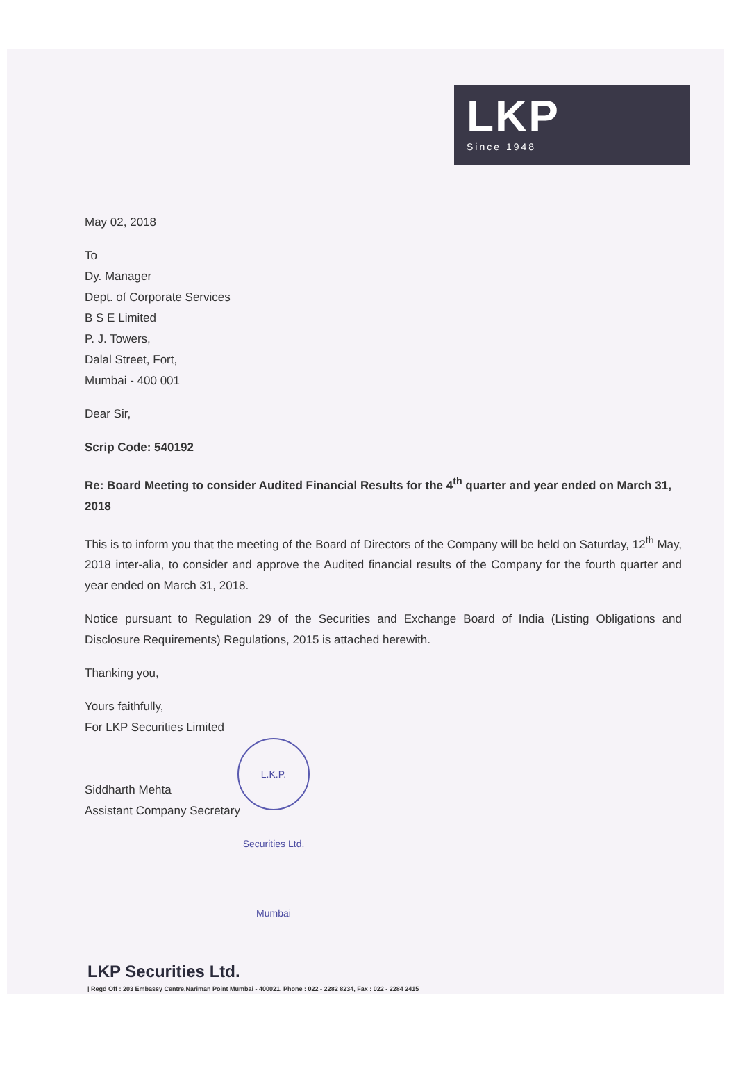LKP
Since 1948
May 02, 2018
To
Dy. Manager
Dept. of Corporate Services
B S E Limited
P. J. Towers,
Dalal Street, Fort,
Mumbai - 400 001
Dear Sir,
Scrip Code: 540192
Re: Board Meeting to consider Audited Financial Results for the 4<sup>th</sup> quarter and year ended on March 31, 2018
This is to inform you that the meeting of the Board of Directors of the Company will be held on Saturday, 12<sup>th</sup> May, 2018 inter-alia, to consider and approve the Audited financial results of the Company for the fourth quarter and year ended on March 31, 2018.
Notice pursuant to Regulation 29 of the Securities and Exchange Board of India (Listing Obligations and Disclosure Requirements) Regulations, 2015 is attached herewith.
Thanking you,
Yours faithfully,
For LKP Securities Limited
L.K.P. Securities Ltd. Mumbai
Siddharth Mehta
Assistant Company Secretary
LKP Securities Ltd.
| Regd Off : 203 Embassy Centre,Nariman Point Mumbai - 400021. Phone : 022 - 2282 8234, Fax : 022 - 2284 2415